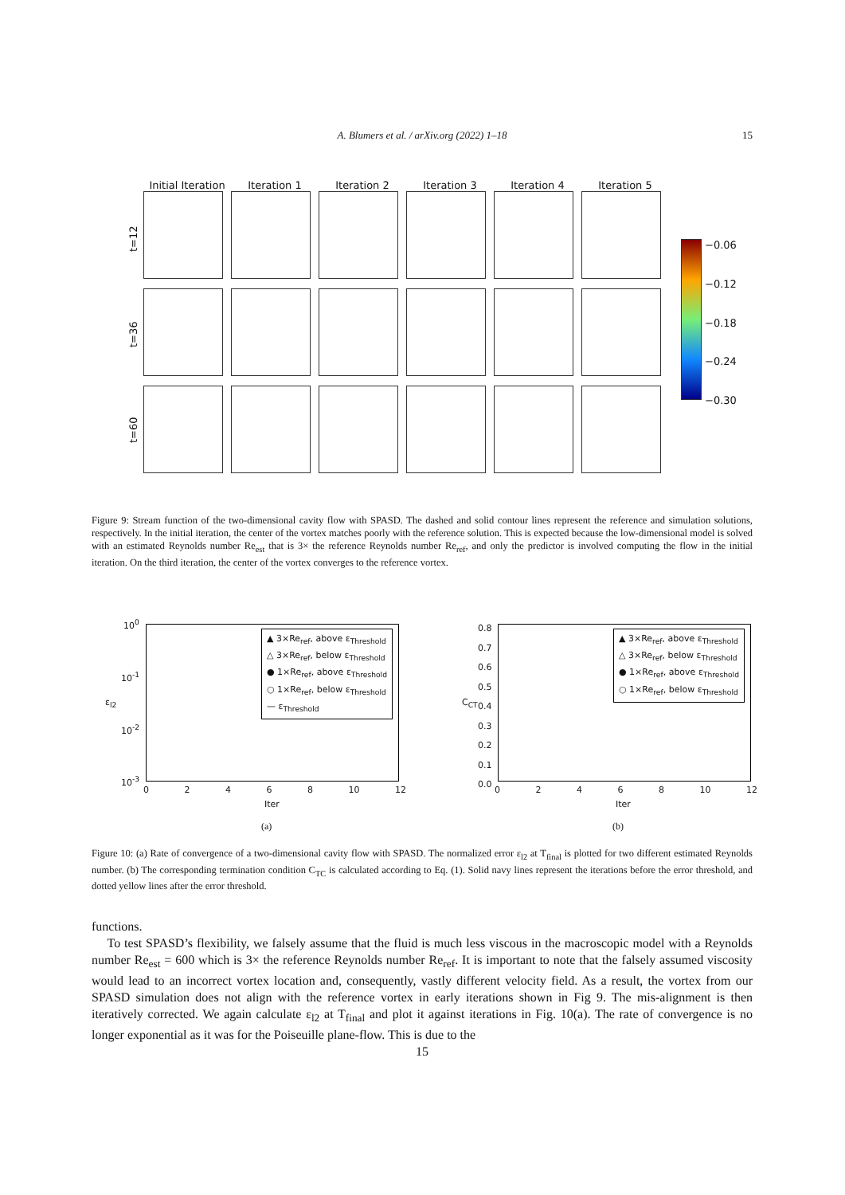A. Blumers et al. / arXiv.org (2022) 1–18
15
Initial Iteration
Iteration 1
Iteration 2
Iteration 3
Iteration 4
Iteration 5
t=12
t=36
t=60
−0.06
−0.12
−0.18
−0.24
−0.30
Figure 9: Stream function of the two-dimensional cavity flow with SPASD. The dashed and solid contour lines represent the reference and simulation solutions, respectively. In the initial iteration, the center of the vortex matches poorly with the reference solution. This is expected because the low-dimensional model is solved with an estimated Reynolds number Re<sub>est</sub> that is 3× the reference Reynolds number Re<sub>ref</sub>, and only the predictor is involved computing the flow in the initial iteration. On the third iteration, the center of the vortex converges to the reference vortex.
10<sup>0</sup>
10<sup>-1</sup>
10<sup>-2</sup>
10<sup>-3</sup>
ε<sub>l2</sub>
02468 10 12
Iter
(a)
▲ 3×Re<sub>ref</sub>, above ε<sub>Threshold</sub>
△ 3×Re<sub>ref</sub>, below ε<sub>Threshold</sub>
● 1×Re<sub>ref</sub>, above ε<sub>Threshold</sub>
○ 1×Re<sub>ref</sub>, below ε<sub>Threshold</sub>
— ε<sub>Threshold</sub>
0.8
0.7
0.6
0.5
0.4
0.3
0.2
0.1
0.0
C<sub>CT</sub>
02468 10 12
Iter
(b)
▲ 3×Re<sub>ref</sub>, above ε<sub>Threshold</sub>
△ 3×Re<sub>ref</sub>, below ε<sub>Threshold</sub>
● 1×Re<sub>ref</sub>, above ε<sub>Threshold</sub>
○ 1×Re<sub>ref</sub>, below ε<sub>Threshold</sub>
Figure 10: (a) Rate of convergence of a two-dimensional cavity flow with SPASD. The normalized error ε<sub>l2</sub> at T<sub>final</sub> is plotted for two different estimated Reynolds number. (b) The corresponding termination condition C<sub>TC</sub> is calculated according to Eq. (1). Solid navy lines represent the iterations before the error threshold, and dotted yellow lines after the error threshold.
functions.
To test SPASD’s flexibility, we falsely assume that the fluid is much less viscous in the macroscopic model with a Reynolds number Re<sub>est</sub> = 600 which is 3× the reference Reynolds number Re<sub>ref</sub>. It is important to note that the falsely assumed viscosity would lead to an incorrect vortex location and, consequently, vastly different velocity field. As a result, the vortex from our SPASD simulation does not align with the reference vortex in early iterations shown in Fig 9. The mis-alignment is then iteratively corrected. We again calculate ε<sub>l2</sub> at T<sub>final</sub> and plot it against iterations in Fig. 10(a). The rate of convergence is no longer exponential as it was for the Poiseuille plane-flow. This is due to the
15